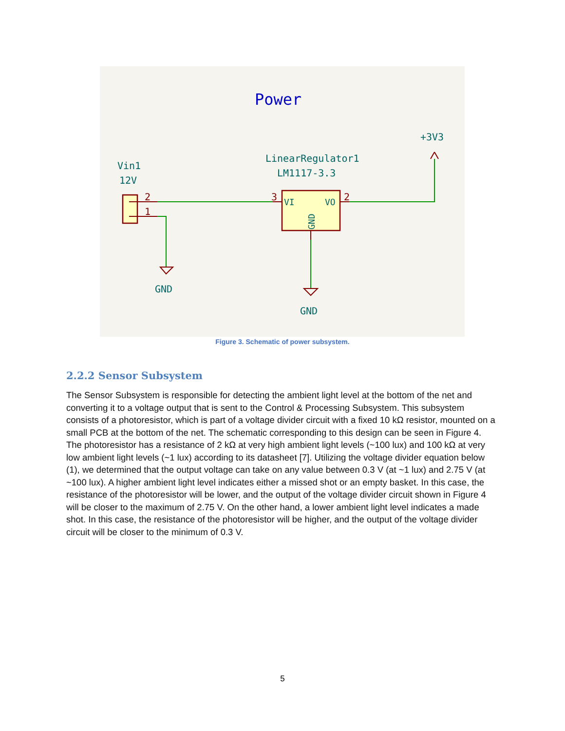Power
+3V3
LinearRegulator1
LM1117-3.3
Vin1
12V
GND
GND
2
1
3
2
VI
VO
GND
Figure 3. Schematic of power subsystem.
2.2.2 Sensor Subsystem
The Sensor Subsystem is responsible for detecting the ambient light level at the bottom of the net and converting it to a voltage output that is sent to the Control & Processing Subsystem. This subsystem consists of a photoresistor, which is part of a voltage divider circuit with a fixed 10 kΩ resistor, mounted on a small PCB at the bottom of the net. The schematic corresponding to this design can be seen in Figure 4. The photoresistor has a resistance of 2 kΩ at very high ambient light levels (~100 lux) and 100 kΩ at very low ambient light levels (~1 lux) according to its datasheet [7]. Utilizing the voltage divider equation below (1), we determined that the output voltage can take on any value between 0.3 V (at ~1 lux) and 2.75 V (at ~100 lux). A higher ambient light level indicates either a missed shot or an empty basket. In this case, the resistance of the photoresistor will be lower, and the output of the voltage divider circuit shown in Figure 4 will be closer to the maximum of 2.75 V. On the other hand, a lower ambient light level indicates a made shot. In this case, the resistance of the photoresistor will be higher, and the output of the voltage divider circuit will be closer to the minimum of 0.3 V.
5